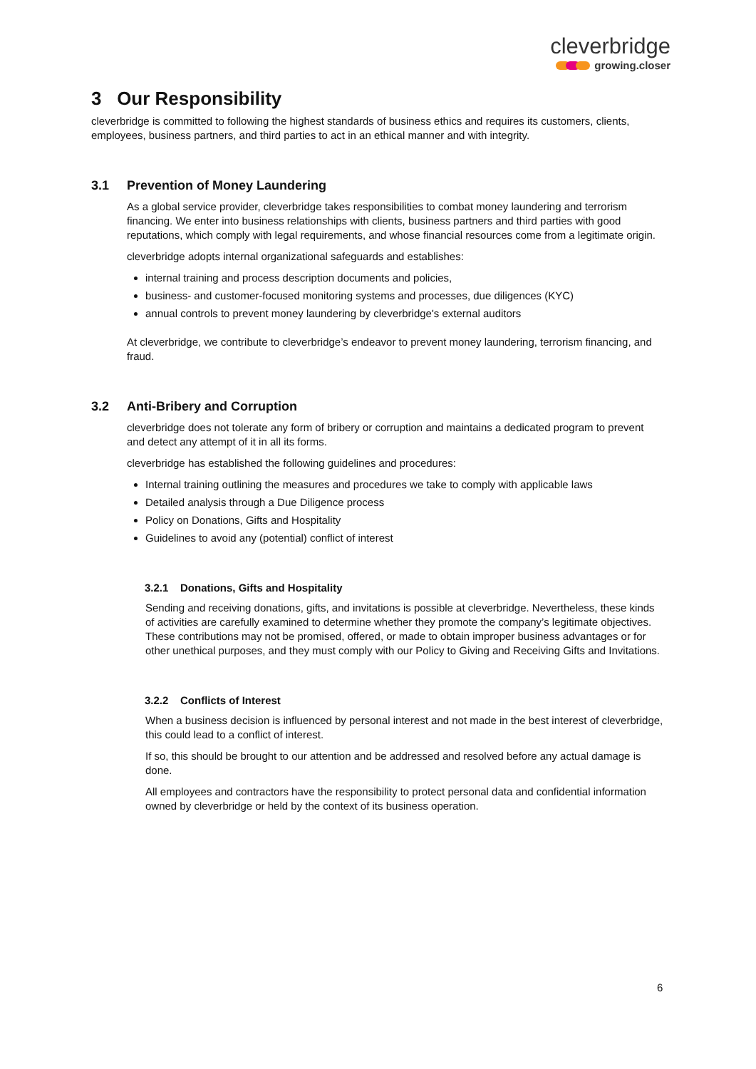cleverbridge
growing.closer
3 Our Responsibility
cleverbridge is committed to following the highest standards of business ethics and requires its customers, clients, employees, business partners, and third parties to act in an ethical manner and with integrity.
3.1 Prevention of Money Laundering
As a global service provider, cleverbridge takes responsibilities to combat money laundering and terrorism financing. We enter into business relationships with clients, business partners and third parties with good reputations, which comply with legal requirements, and whose financial resources come from a legitimate origin.
cleverbridge adopts internal organizational safeguards and establishes:
internal training and process description documents and policies,
business- and customer-focused monitoring systems and processes, due diligences (KYC)
annual controls to prevent money laundering by cleverbridge's external auditors
At cleverbridge, we contribute to cleverbridge’s endeavor to prevent money laundering, terrorism financing, and fraud.
3.2 Anti-Bribery and Corruption
cleverbridge does not tolerate any form of bribery or corruption and maintains a dedicated program to prevent and detect any attempt of it in all its forms.
cleverbridge has established the following guidelines and procedures:
Internal training outlining the measures and procedures we take to comply with applicable laws
Detailed analysis through a Due Diligence process
Policy on Donations, Gifts and Hospitality
Guidelines to avoid any (potential) conflict of interest
3.2.1 Donations, Gifts and Hospitality
Sending and receiving donations, gifts, and invitations is possible at cleverbridge. Nevertheless, these kinds of activities are carefully examined to determine whether they promote the company’s legitimate objectives. These contributions may not be promised, offered, or made to obtain improper business advantages or for other unethical purposes, and they must comply with our Policy to Giving and Receiving Gifts and Invitations.
3.2.2 Conflicts of Interest
When a business decision is influenced by personal interest and not made in the best interest of cleverbridge, this could lead to a conflict of interest.
If so, this should be brought to our attention and be addressed and resolved before any actual damage is done.
All employees and contractors have the responsibility to protect personal data and confidential information owned by cleverbridge or held by the context of its business operation.
6